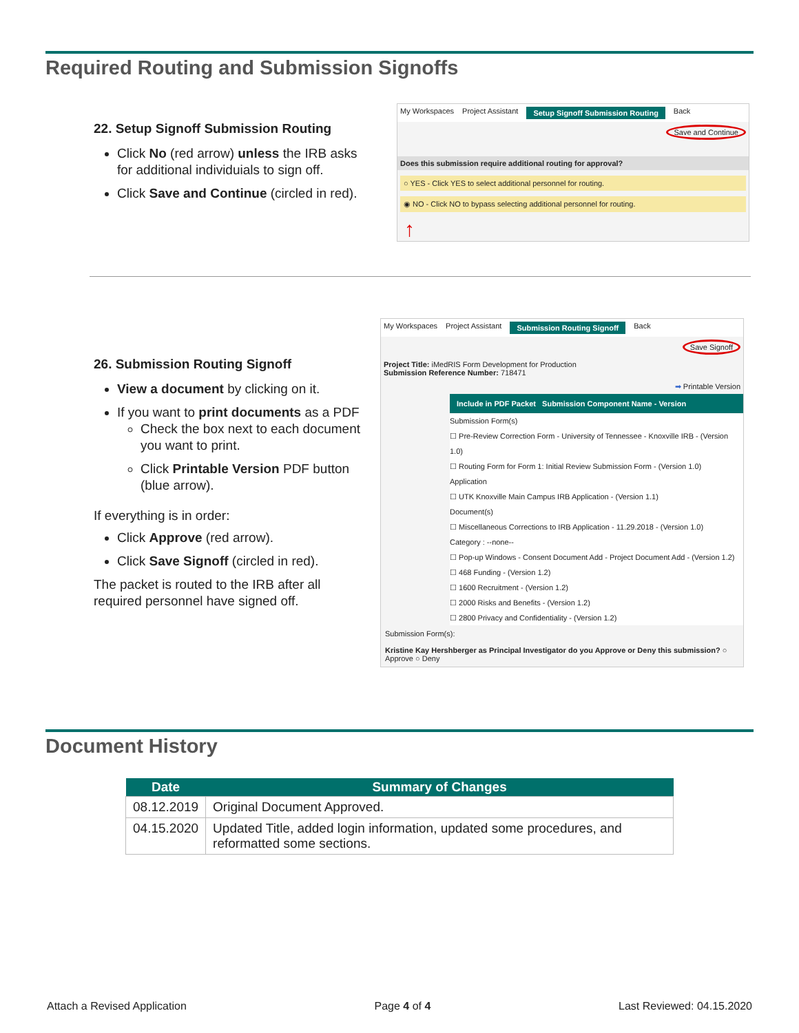Required Routing and Submission Signoffs
22. Setup Signoff Submission Routing
Click No (red arrow) unless the IRB asks for additional individuials to sign off.
Click Save and Continue (circled in red).
My Workspaces Project Assistant Setup Signoff Submission Routing Back
Save and Continue
Does this submission require additional routing for approval?
○ YES - Click YES to select additional personnel for routing.
◉ NO - Click NO to bypass selecting additional personnel for routing.
↑
26. Submission Routing Signoff
View a document by clicking on it.
If you want to print documents as a PDF
Check the box next to each document you want to print.
Click Printable Version PDF button (blue arrow).
If everything is in order:
Click Approve (red arrow).
Click Save Signoff (circled in red).
The packet is routed to the IRB after all required personnel have signed off.
My Workspaces Project Assistant Submission Routing Signoff Back
Save Signoff
Project Title: iMedRIS Form Development for Production
Submission Reference Number: 718471
➡ Printable Version
Include in PDF Packet Submission Component Name - Version
Submission Form(s)
☐ Pre-Review Correction Form - University of Tennessee - Knoxville IRB - (Version 1.0)
☐ Routing Form for Form 1: Initial Review Submission Form - (Version 1.0)
Application
☐ UTK Knoxville Main Campus IRB Application - (Version 1.1)
Document(s)
☐ Miscellaneous Corrections to IRB Application - 11.29.2018 - (Version 1.0)
Category : --none--
☐ Pop-up Windows - Consent Document Add - Project Document Add - (Version 1.2)
☐ 468 Funding - (Version 1.2)
☐ 1600 Recruitment - (Version 1.2)
☐ 2000 Risks and Benefits - (Version 1.2)
☐ 2800 Privacy and Confidentiality - (Version 1.2)
Submission Form(s):
Kristine Kay Hershberger as Principal Investigator do you Approve or Deny this submission? ○ Approve ○ Deny
Document History
| Date | Summary of Changes |
| --- | --- |
| 08.12.2019 | Original Document Approved. |
| 04.15.2020 | Updated Title, added login information, updated some procedures, and reformatted some sections. |
Attach a Revised Application Page 4 of 4 Last Reviewed: 04.15.2020